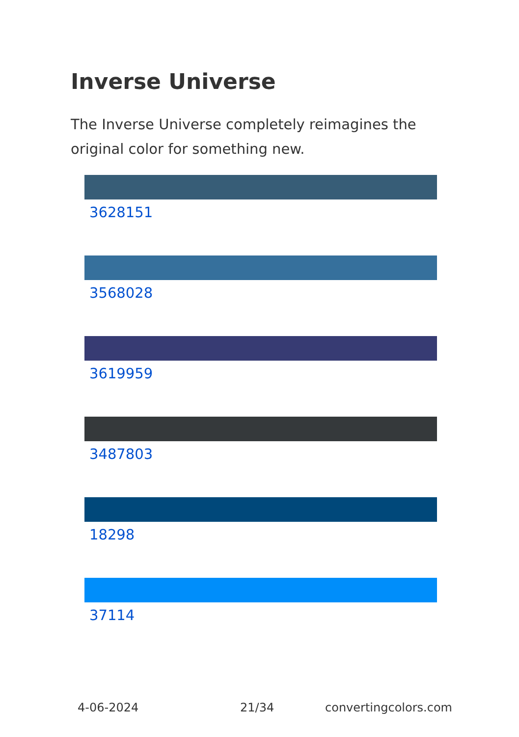Inverse Universe
The Inverse Universe completely reimagines the original color for something new.
3628151
3568028
3619959
3487803
18298
37114
4-06-2024 21/34 convertingcolors.com